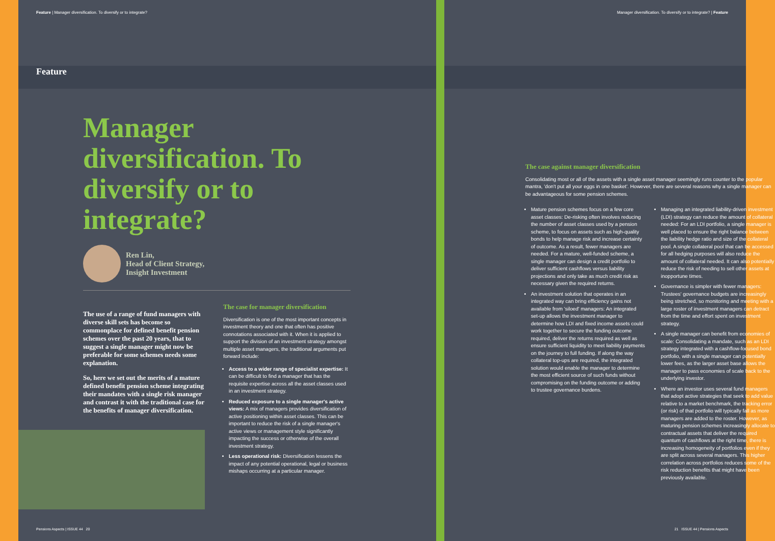Feature | Manager diversification. To diversify or to integrate? Manager diversification. To diversify or to integrate? | Feature
Feature
Manager diversification. To diversify or to integrate?
Ren Lin,
Head of Client Strategy,
Insight Investment
The use of a range of fund managers with diverse skill sets has become so commonplace for defined benefit pension schemes over the past 20 years, that to suggest a single manager might now be preferable for some schemes needs some explanation.
So, here we set out the merits of a mature defined benefit pension scheme integrating their mandates with a single risk manager and contrast it with the traditional case for the benefits of manager diversification.
The case for manager diversification
Diversification is one of the most important concepts in investment theory and one that often has positive connotations associated with it. When it is applied to support the division of an investment strategy amongst multiple asset managers, the traditional arguments put forward include:
Access to a wider range of specialist expertise: It can be difficult to find a manager that has the requisite expertise across all the asset classes used in an investment strategy.
Reduced exposure to a single manager's active views: A mix of managers provides diversification of active positioning within asset classes. This can be important to reduce the risk of a single manager's active views or management style significantly impacting the success or otherwise of the overall investment strategy.
Less operational risk: Diversification lessens the impact of any potential operational, legal or business mishaps occurring at a particular manager.
The case against manager diversification
Consolidating most or all of the assets with a single asset manager seemingly runs counter to the popular mantra, 'don't put all your eggs in one basket'. However, there are several reasons why a single manager can be advantageous for some pension schemes.
Mature pension schemes focus on a few core asset classes: De-risking often involves reducing the number of asset classes used by a pension scheme, to focus on assets such as high-quality bonds to help manage risk and increase certainty of outcome. As a result, fewer managers are needed. For a mature, well-funded scheme, a single manager can design a credit portfolio to deliver sufficient cashflows versus liability projections and only take as much credit risk as necessary given the required returns.
An investment solution that operates in an integrated way can bring efficiency gains not available from 'siloed' managers: An integrated set-up allows the investment manager to determine how LDI and fixed income assets could work together to secure the funding outcome required, deliver the returns required as well as ensure sufficient liquidity to meet liability payments on the journey to full funding. If along the way collateral top-ups are required, the integrated solution would enable the manager to determine the most efficient source of such funds without compromising on the funding outcome or adding to trustee governance burdens.
Managing an integrated liability-driven investment (LDI) strategy can reduce the amount of collateral needed: For an LDI portfolio, a single manager is well placed to ensure the right balance between the liability hedge ratio and size of the collateral pool. A single collateral pool that can be accessed for all hedging purposes will also reduce the amount of collateral needed. It can also potentially reduce the risk of needing to sell other assets at inopportune times.
Governance is simpler with fewer managers: Trustees' governance budgets are increasingly being stretched, so monitoring and meeting with a large roster of investment managers can detract from the time and effort spent on investment strategy.
A single manager can benefit from economies of scale: Consolidating a mandate, such as an LDI strategy integrated with a cashflow-focused bond portfolio, with a single manager can potentially lower fees, as the larger asset base allows the manager to pass economies of scale back to the underlying investor.
Where an investor uses several fund managers that adopt active strategies that seek to add value relative to a market benchmark, the tracking error (or risk) of that portfolio will typically fall as more managers are added to the roster. However, as maturing pension schemes increasingly allocate to contractual assets that deliver the required quantum of cashflows at the right time, there is increasing homogeneity of portfolios even if they are split across several managers. This higher correlation across portfolios reduces some of the risk reduction benefits that might have been previously available.
Pensions Aspects | ISSUE 44 20 21 ISSUE 44 | Pensions Aspects